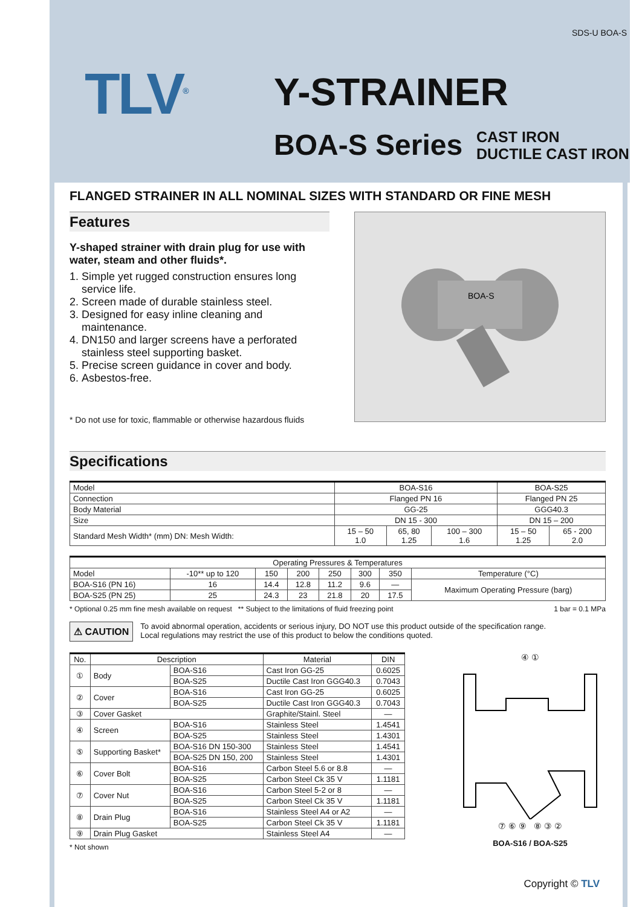SDS-U BOA-S
TLV<sup>®</sup> Y-STRAINER
BOA-S Series
CAST IRON
DUCTILE CAST IRON
FLANGED STRAINER IN ALL NOMINAL SIZES WITH STANDARD OR FINE MESH
Features
Y-shaped strainer with drain plug for use with water, steam and other fluids*.
1. Simple yet rugged construction ensures long service life.
2. Screen made of durable stainless steel.
3. Designed for easy inline cleaning and maintenance.
4. DN150 and larger screens have a perforated stainless steel supporting basket.
5. Precise screen guidance in cover and body.
6. Asbestos-free.
* Do not use for toxic, flammable or otherwise hazardous fluids
BOA-S
Specifications
| Model | BOA-S16 | | | BOA-S25 | |
| Connection | Flanged PN 16 | | | Flanged PN 25 | |
| Body Material | GG-25 | | | GGG40.3 | |
| Size | DN 15 - 300 | | | DN 15 – 200 | |
| Standard Mesh Width* (mm) DN: Mesh Width: | 15 – 50 1.0 | 65, 80 1.25 | 100 – 300 1.6 | 15 – 50 1.25 | 65 - 200 2.0 |
| Operating Pressures & Temperatures | | | | | | | |
| Model | -10** up to 120 | 150 | 200 | 250 | 300 | 350 | Temperature (°C) |
| BOA-S16 (PN 16) | 16 | 14.4 | 12.8 | 11.2 | 9.6 | — | Maximum Operating Pressure (barg) |
| BOA-S25 (PN 25) | 25 | 24.3 | 23 | 21.8 | 20 | 17.5 | |
* Optional 0.25 mm fine mesh available on request ** Subject to the limitations of fluid freezing point 1 bar = 0.1 MPa
⚠ CAUTION To avoid abnormal operation, accidents or serious injury, DO NOT use this product outside of the specification range.
Local regulations may restrict the use of this product to below the conditions quoted.
| No. | Description | | Material | DIN |
| --- | --- | --- | --- | --- |
| ① | Body | BOA-S16 | Cast Iron GG-25 | 0.6025 |
| | | BOA-S25 | Ductile Cast Iron GGG40.3 | 0.7043 |
| ② | Cover | BOA-S16 | Cast Iron GG-25 | 0.6025 |
| | | BOA-S25 | Ductile Cast Iron GGG40.3 | 0.7043 |
| ③ | Cover Gasket | | Graphite/Stainl. Steel | — |
| ④ | Screen | BOA-S16 | Stainless Steel | 1.4541 |
| | | BOA-S25 | Stainless Steel | 1.4301 |
| ⑤ | Supporting Basket* | BOA-S16 DN 150-300 | Stainless Steel | 1.4541 |
| | | BOA-S25 DN 150, 200 | Stainless Steel | 1.4301 |
| ⑥ | Cover Bolt | BOA-S16 | Carbon Steel 5.6 or 8.8 | — |
| | | BOA-S25 | Carbon Steel Ck 35 V | 1.1181 |
| ⑦ | Cover Nut | BOA-S16 | Carbon Steel 5-2 or 8 | — |
| | | BOA-S25 | Carbon Steel Ck 35 V | 1.1181 |
| ⑧ | Drain Plug | BOA-S16 | Stainless Steel A4 or A2 | — |
| | | BOA-S25 | Carbon Steel Ck 35 V | 1.1181 |
| ⑨ | Drain Plug Gasket | | Stainless Steel A4 | — |
* Not shown
④ ①
⑦ ⑥ ⑨ ⑧ ③ ②
BOA-S16 / BOA-S25
Copyright © TLV